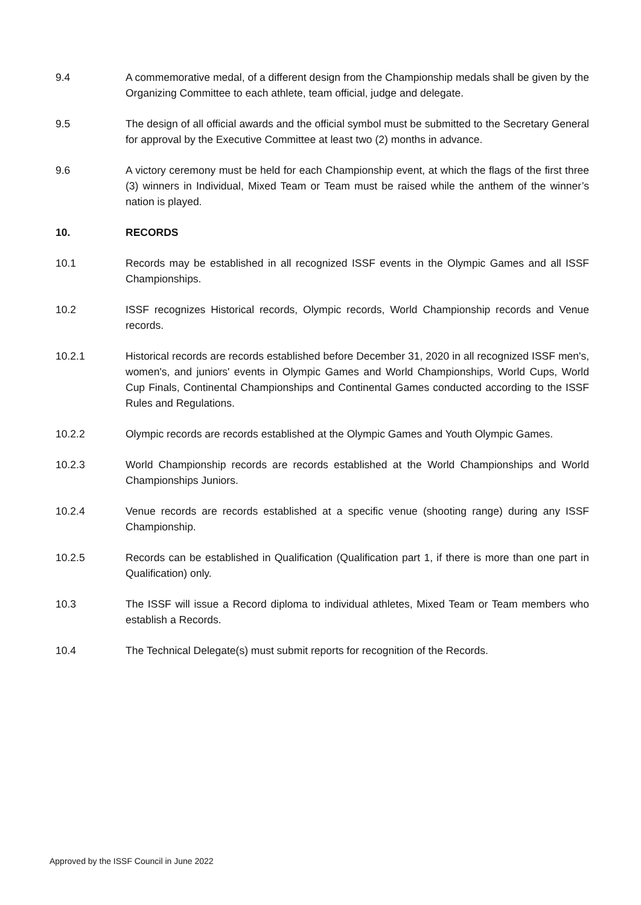9.4 A commemorative medal, of a different design from the Championship medals shall be given by the Organizing Committee to each athlete, team official, judge and delegate.
9.5 The design of all official awards and the official symbol must be submitted to the Secretary General for approval by the Executive Committee at least two (2) months in advance.
9.6 A victory ceremony must be held for each Championship event, at which the flags of the first three (3) winners in Individual, Mixed Team or Team must be raised while the anthem of the winner’s nation is played.
10. RECORDS
10.1 Records may be established in all recognized ISSF events in the Olympic Games and all ISSF Championships.
10.2 ISSF recognizes Historical records, Olympic records, World Championship records and Venue records.
10.2.1 Historical records are records established before December 31, 2020 in all recognized ISSF men's, women's, and juniors' events in Olympic Games and World Championships, World Cups, World Cup Finals, Continental Championships and Continental Games conducted according to the ISSF Rules and Regulations.
10.2.2 Olympic records are records established at the Olympic Games and Youth Olympic Games.
10.2.3 World Championship records are records established at the World Championships and World Championships Juniors.
10.2.4 Venue records are records established at a specific venue (shooting range) during any ISSF Championship.
10.2.5 Records can be established in Qualification (Qualification part 1, if there is more than one part in Qualification) only.
10.3 The ISSF will issue a Record diploma to individual athletes, Mixed Team or Team members who establish a Records.
10.4 The Technical Delegate(s) must submit reports for recognition of the Records.
Approved by the ISSF Council in June 2022